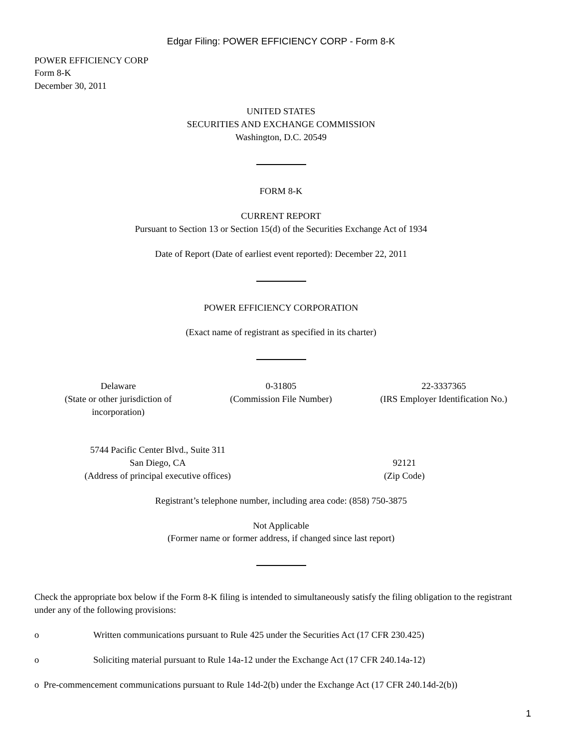Edgar Filing: POWER EFFICIENCY CORP - Form 8-K
POWER EFFICIENCY CORP
Form 8-K
December 30, 2011
UNITED STATES
SECURITIES AND EXCHANGE COMMISSION
Washington, D.C. 20549
FORM 8-K
CURRENT REPORT
Pursuant to Section 13 or Section 15(d) of the Securities Exchange Act of 1934
Date of Report (Date of earliest event reported): December 22, 2011
POWER EFFICIENCY CORPORATION
(Exact name of registrant as specified in its charter)
| Delaware (State or other jurisdiction of incorporation) | 0-31805 (Commission File Number) | 22-3337365 (IRS Employer Identification No.) |
| 5744 Pacific Center Blvd., Suite 311 San Diego, CA (Address of principal executive offices) | 92121 (Zip Code) |
Registrant’s telephone number, including area code: (858) 750-3875
Not Applicable
(Former name or former address, if changed since last report)
Check the appropriate box below if the Form 8-K filing is intended to simultaneously satisfy the filing obligation to the registrant under any of the following provisions:
o Written communications pursuant to Rule 425 under the Securities Act (17 CFR 230.425)
o Soliciting material pursuant to Rule 14a-12 under the Exchange Act (17 CFR 240.14a-12)
o Pre-commencement communications pursuant to Rule 14d-2(b) under the Exchange Act (17 CFR 240.14d-2(b))
1